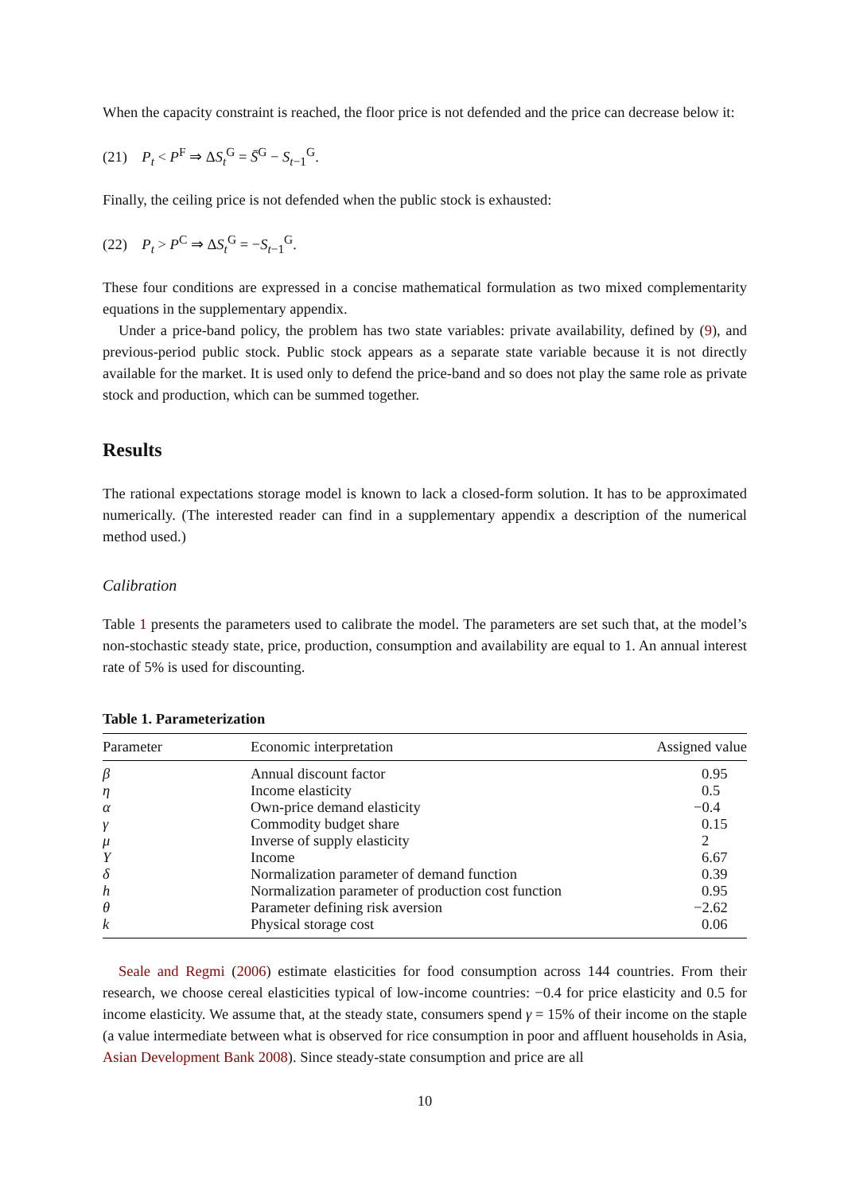When the capacity constraint is reached, the floor price is not defended and the price can decrease below it:
(21) P<sub>t</sub> < P<sup>F</sup> ⇒ ΔS<sub>t</sub><sup>G</sup> = S̄<sup>G</sup> − S<sub>t−1</sub><sup>G</sup>.
Finally, the ceiling price is not defended when the public stock is exhausted:
(22) P<sub>t</sub> > P<sup>C</sup> ⇒ ΔS<sub>t</sub><sup>G</sup> = −S<sub>t−1</sub><sup>G</sup>.
These four conditions are expressed in a concise mathematical formulation as two mixed complementarity equations in the supplementary appendix.
Under a price-band policy, the problem has two state variables: private availability, defined by (9), and previous-period public stock. Public stock appears as a separate state variable because it is not directly available for the market. It is used only to defend the price-band and so does not play the same role as private stock and production, which can be summed together.
Results
The rational expectations storage model is known to lack a closed-form solution. It has to be approximated numerically. (The interested reader can find in a supplementary appendix a description of the numerical method used.)
Calibration
Table 1 presents the parameters used to calibrate the model. The parameters are set such that, at the model’s non-stochastic steady state, price, production, consumption and availability are equal to 1. An annual interest rate of 5% is used for discounting.
Table 1. Parameterization
| Parameter | Economic interpretation | Assigned value |
| --- | --- | --- |
| β | Annual discount factor | 0.95 |
| η | Income elasticity | 0.5 |
| α | Own-price demand elasticity | −0.4 |
| γ | Commodity budget share | 0.15 |
| μ | Inverse of supply elasticity | 2 |
| Y | Income | 6.67 |
| δ | Normalization parameter of demand function | 0.39 |
| h | Normalization parameter of production cost function | 0.95 |
| θ | Parameter defining risk aversion | −2.62 |
| k | Physical storage cost | 0.06 |
Seale and Regmi (2006) estimate elasticities for food consumption across 144 countries. From their research, we choose cereal elasticities typical of low-income countries: −0.4 for price elasticity and 0.5 for income elasticity. We assume that, at the steady state, consumers spend γ = 15% of their income on the staple (a value intermediate between what is observed for rice consumption in poor and affluent households in Asia, Asian Development Bank 2008). Since steady-state consumption and price are all
10